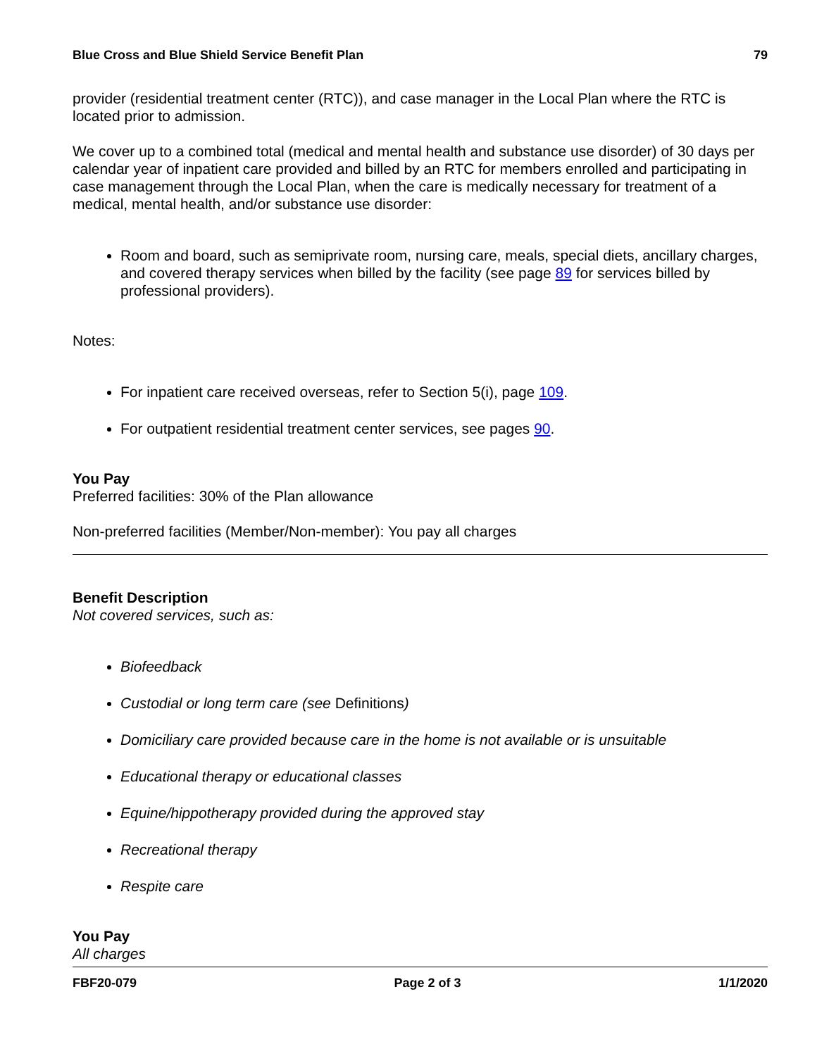Blue Cross and Blue Shield Service Benefit Plan 79
provider (residential treatment center (RTC)), and case manager in the Local Plan where the RTC is located prior to admission.
We cover up to a combined total (medical and mental health and substance use disorder) of 30 days per calendar year of inpatient care provided and billed by an RTC for members enrolled and participating in case management through the Local Plan, when the care is medically necessary for treatment of a medical, mental health, and/or substance use disorder:
Room and board, such as semiprivate room, nursing care, meals, special diets, ancillary charges, and covered therapy services when billed by the facility (see page 89 for services billed by professional providers).
Notes:
For inpatient care received overseas, refer to Section 5(i), page 109.
For outpatient residential treatment center services, see pages 90.
You Pay
Preferred facilities: 30% of the Plan allowance
Non-preferred facilities (Member/Non-member): You pay all charges
Benefit Description
Not covered services, such as:
Biofeedback
Custodial or long term care (see Definitions)
Domiciliary care provided because care in the home is not available or is unsuitable
Educational therapy or educational classes
Equine/hippotherapy provided during the approved stay
Recreational therapy
Respite care
You Pay
All charges
FBF20-079 Page 2 of 3 1/1/2020